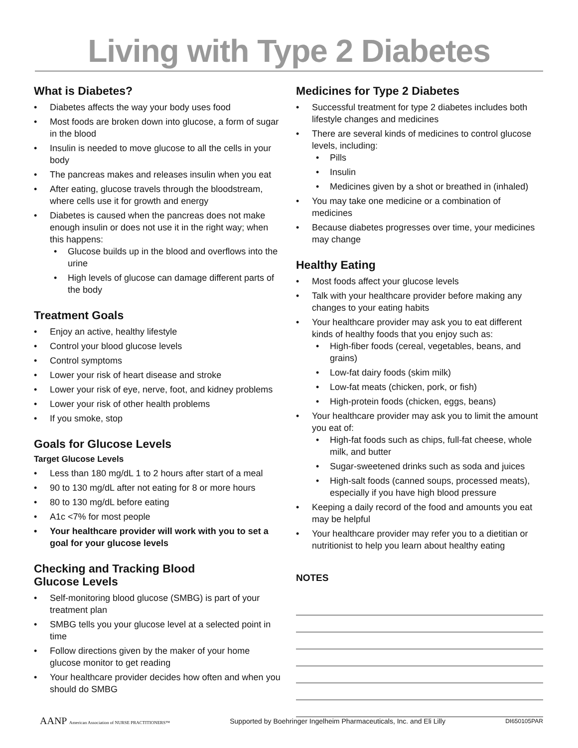Living with Type 2 Diabetes
What is Diabetes?
• Diabetes affects the way your body uses food
• Most foods are broken down into glucose, a form of sugar in the blood
• Insulin is needed to move glucose to all the cells in your body
• The pancreas makes and releases insulin when you eat
• After eating, glucose travels through the bloodstream, where cells use it for growth and energy
• Diabetes is caused when the pancreas does not make enough insulin or does not use it in the right way; when this happens:
• Glucose builds up in the blood and overflows into the urine
• High levels of glucose can damage different parts of the body
Treatment Goals
• Enjoy an active, healthy lifestyle
• Control your blood glucose levels
• Control symptoms
• Lower your risk of heart disease and stroke
• Lower your risk of eye, nerve, foot, and kidney problems
• Lower your risk of other health problems
• If you smoke, stop
Goals for Glucose Levels
Target Glucose Levels
• Less than 180 mg/dL 1 to 2 hours after start of a meal
• 90 to 130 mg/dL after not eating for 8 or more hours
• 80 to 130 mg/dL before eating
• A1c <7% for most people
• Your healthcare provider will work with you to set a goal for your glucose levels
Checking and Tracking Blood
Glucose Levels
• Self-monitoring blood glucose (SMBG) is part of your treatment plan
• SMBG tells you your glucose level at a selected point in time
• Follow directions given by the maker of your home glucose monitor to get reading
• Your healthcare provider decides how often and when you should do SMBG
Medicines for Type 2 Diabetes
• Successful treatment for type 2 diabetes includes both lifestyle changes and medicines
• There are several kinds of medicines to control glucose levels, including:
• Pills
• Insulin
• Medicines given by a shot or breathed in (inhaled)
• You may take one medicine or a combination of medicines
• Because diabetes progresses over time, your medicines may change
Healthy Eating
• Most foods affect your glucose levels
• Talk with your healthcare provider before making any changes to your eating habits
• Your healthcare provider may ask you to eat different kinds of healthy foods that you enjoy such as:
• High-fiber foods (cereal, vegetables, beans, and grains)
• Low-fat dairy foods (skim milk)
• Low-fat meats (chicken, pork, or fish)
• High-protein foods (chicken, eggs, beans)
• Your healthcare provider may ask you to limit the amount you eat of:
• High-fat foods such as chips, full-fat cheese, whole milk, and butter
• Sugar-sweetened drinks such as soda and juices
• High-salt foods (canned soups, processed meats), especially if you have high blood pressure
• Keeping a daily record of the food and amounts you eat may be helpful
• Your healthcare provider may refer you to a dietitian or nutritionist to help you learn about healthy eating
NOTES
AANP American Association of NURSE PRACTITIONERS™ Supported by Boehringer Ingelheim Pharmaceuticals, Inc. and Eli Lilly DI650105PAR